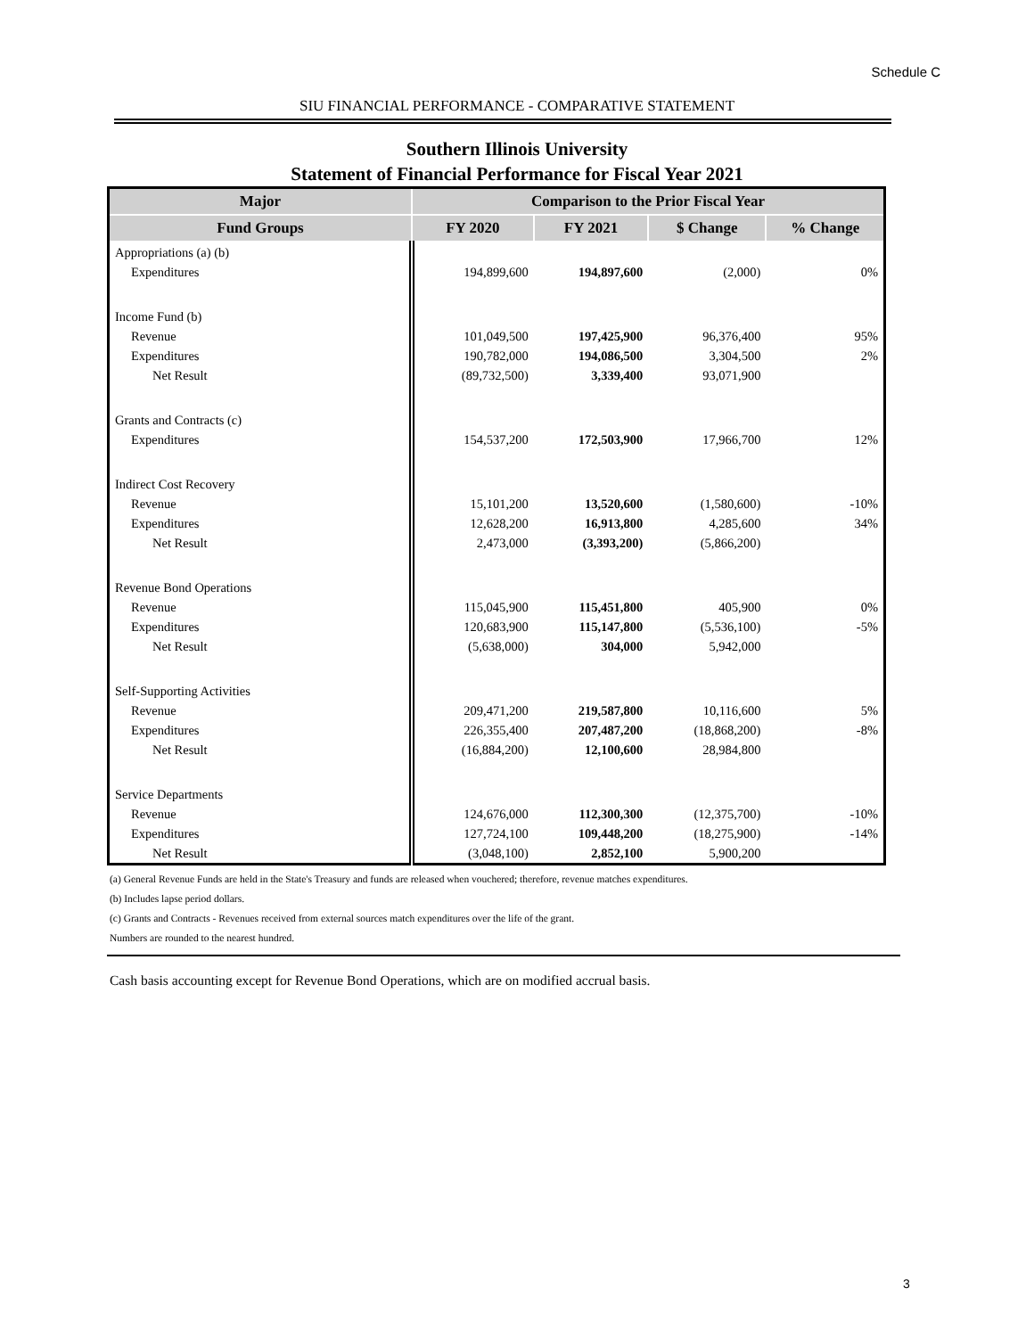Schedule C
SIU FINANCIAL PERFORMANCE - COMPARATIVE STATEMENT
Southern Illinois University
Statement of Financial Performance for Fiscal Year 2021
| Major | Comparison to the Prior Fiscal Year | | | |
| --- | --- | --- | --- | --- |
| Fund Groups | FY 2020 | FY 2021 | $ Change | % Change |
| Appropriations (a) (b) | | | | |
| Expenditures | 194,899,600 | 194,897,600 | (2,000) | 0% |
| Income Fund (b) | | | | |
| Revenue | 101,049,500 | 197,425,900 | 96,376,400 | 95% |
| Expenditures | 190,782,000 | 194,086,500 | 3,304,500 | 2% |
| Net Result | (89,732,500) | 3,339,400 | 93,071,900 | |
| Grants and Contracts (c) | | | | |
| Expenditures | 154,537,200 | 172,503,900 | 17,966,700 | 12% |
| Indirect Cost Recovery | | | | |
| Revenue | 15,101,200 | 13,520,600 | (1,580,600) | -10% |
| Expenditures | 12,628,200 | 16,913,800 | 4,285,600 | 34% |
| Net Result | 2,473,000 | (3,393,200) | (5,866,200) | |
| Revenue Bond Operations | | | | |
| Revenue | 115,045,900 | 115,451,800 | 405,900 | 0% |
| Expenditures | 120,683,900 | 115,147,800 | (5,536,100) | -5% |
| Net Result | (5,638,000) | 304,000 | 5,942,000 | |
| Self-Supporting Activities | | | | |
| Revenue | 209,471,200 | 219,587,800 | 10,116,600 | 5% |
| Expenditures | 226,355,400 | 207,487,200 | (18,868,200) | -8% |
| Net Result | (16,884,200) | 12,100,600 | 28,984,800 | |
| Service Departments | | | | |
| Revenue | 124,676,000 | 112,300,300 | (12,375,700) | -10% |
| Expenditures | 127,724,100 | 109,448,200 | (18,275,900) | -14% |
| Net Result | (3,048,100) | 2,852,100 | 5,900,200 | |
(a) General Revenue Funds are held in the State's Treasury and funds are released when vouchered; therefore, revenue matches expenditures.
(b) Includes lapse period dollars.
(c) Grants and Contracts - Revenues received from external sources match expenditures over the life of the grant.
Numbers are rounded to the nearest hundred.
Cash basis accounting except for Revenue Bond Operations, which are on modified accrual basis.
3